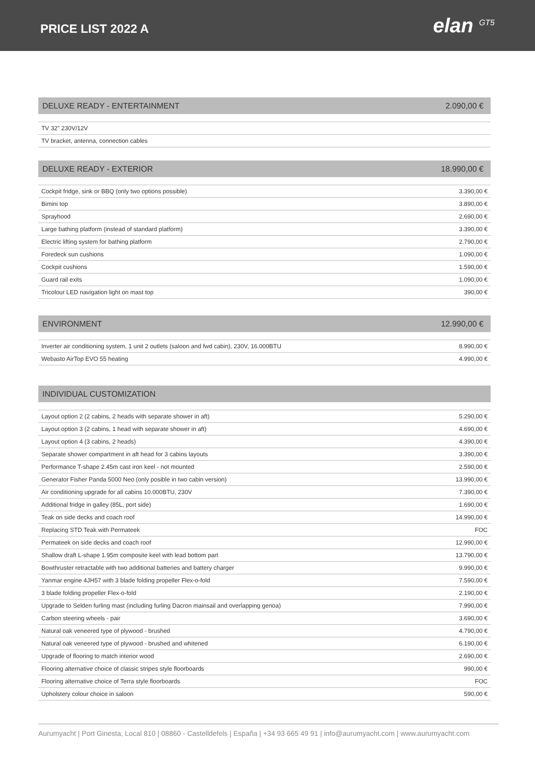PRICE LIST 2022 A
elan <sup>GT5</sup>
DELUXE READY - ENTERTAINMENT 2.090,00 €
| TV 32" 230V/12V | |
| TV bracket, antenna, connection cables | |
DELUXE READY - EXTERIOR 18.990,00 €
| Cockpit fridge, sink or BBQ (only two options possible) | 3.390,00 € |
| Bimini top | 3.890,00 € |
| Sprayhood | 2.690,00 € |
| Large bathing platform (instead of standard platform) | 3.390,00 € |
| Electric lifting system for bathing platform | 2.790,00 € |
| Foredeck sun cushions | 1.090,00 € |
| Cockpit cushions | 1.590,00 € |
| Guard rail exits | 1.090,00 € |
| Tricolour LED navigation light on mast top | 390,00 € |
ENVIRONMENT 12.990,00 €
| Inverter air conditioning system, 1 unit 2 outlets (saloon and fwd cabin), 230V, 16.000BTU | 8.990,00 € |
| Webasto AirTop EVO 55 heating | 4.990,00 € |
INDIVIDUAL CUSTOMIZATION
| Layout option 2 (2 cabins, 2 heads with separate shower in aft) | 5.290,00 € |
| Layout option 3 (2 cabins, 1 head with separate shower in aft) | 4.690,00 € |
| Layout option 4 (3 cabins, 2 heads) | 4.390,00 € |
| Separate shower compartment in aft head for 3 cabins layouts | 3.390,00 € |
| Performance T-shape 2.45m cast iron keel - not mounted | 2.590,00 € |
| Generator Fisher Panda 5000 Neo (only posible in two cabin version) | 13.990,00 € |
| Air conditioning upgrade for all cabins 10.000BTU, 230V | 7.390,00 € |
| Additional fridge in galley (85L, port side) | 1.690,00 € |
| Teak on side decks and coach roof | 14.990,00 € |
| Replacing STD Teak with Permateek | FOC |
| Permateek on side decks and coach roof | 12.990,00 € |
| Shallow draft L-shape 1.95m composite keel with lead bottom part | 13.790,00 € |
| Bowthruster retractable with two additional batteries and battery charger | 9.990,00 € |
| Yanmar engine 4JH57 with 3 blade folding propeller Flex-o-fold | 7.590,00 € |
| 3 blade folding propeller Flex-o-fold | 2.190,00 € |
| Upgrade to Selden furling mast (including furling Dacron mainsail and overlapping genoa) | 7.990,00 € |
| Carbon steering wheels - pair | 3.690,00 € |
| Natural oak veneered type of plywood - brushed | 4.790,00 € |
| Natural oak veneered type of plywood - brushed and whitened | 6.190,00 € |
| Upgrade of flooring to match interior wood | 2.690,00 € |
| Flooring alternative choice of classic stripes style floorboards | 990,00 € |
| Flooring alternative choice of Terra style floorboards | FOC |
| Upholstery colour choice in saloon | 590,00 € |
Aurumyacht | Port Ginesta, Local 810 | 08860 - Castelldefels | España | +34 93 665 49 91 | info@aurumyacht.com | www.aurumyacht.com